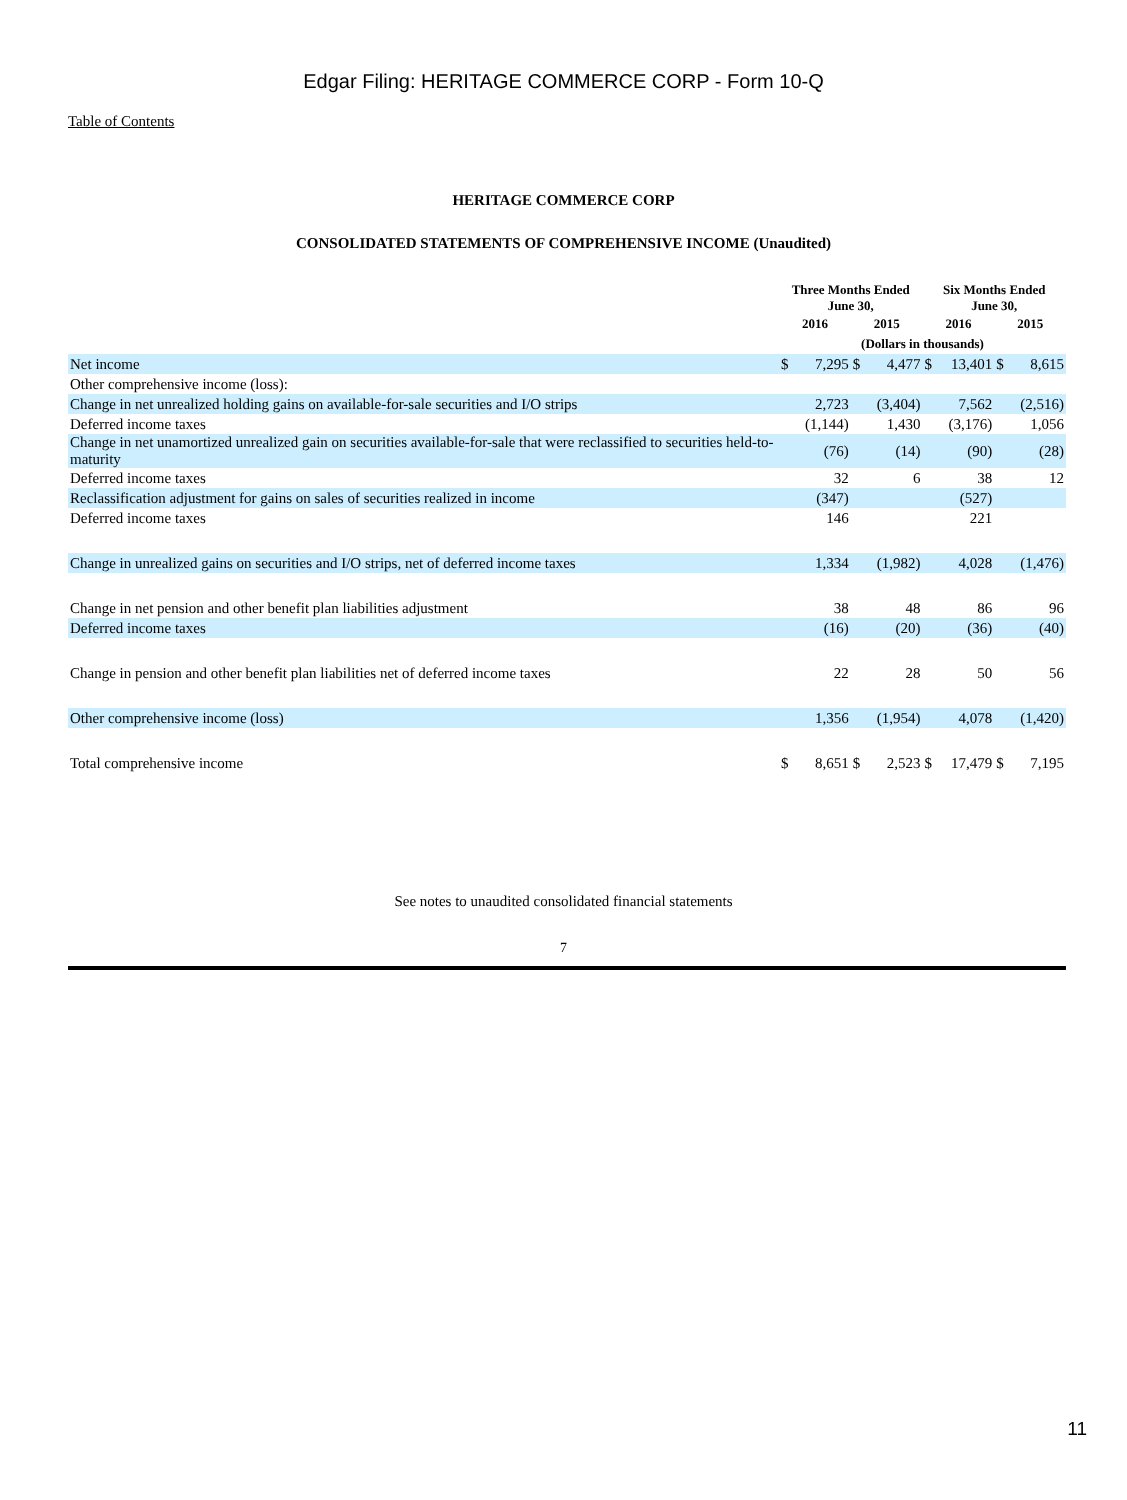Edgar Filing: HERITAGE COMMERCE CORP - Form 10-Q
Table of Contents
HERITAGE COMMERCE CORP
CONSOLIDATED STATEMENTS OF COMPREHENSIVE INCOME (Unaudited)
| | Three Months Ended June 30, | | | | Six Months Ended June 30, | | | |
| --- | --- | --- | --- | --- | --- | --- | --- | --- |
| | 2016 | | 2015 | | 2016 | | 2015 | |
| | (Dollars in thousands) | | | | | | | |
| Net income | $ | 7,295 | $ | 4,477 | $ | 13,401 | $ | 8,615 |
| Other comprehensive income (loss): | | | | | | | | |
| Change in net unrealized holding gains on available-for-sale securities and I/O strips | | 2,723 | | (3,404) | | 7,562 | | (2,516) |
| Deferred income taxes | | (1,144) | | 1,430 | | (3,176) | | 1,056 |
| Change in net unamortized unrealized gain on securities available-for-sale that were reclassified to securities held-to-maturity | | (76) | | (14) | | (90) | | (28) |
| Deferred income taxes | | 32 | | 6 | | 38 | | 12 |
| Reclassification adjustment for gains on sales of securities realized in income | | (347) | | | | (527) | | |
| Deferred income taxes | | 146 | | | | 221 | | |
| Change in unrealized gains on securities and I/O strips, net of deferred income taxes | | 1,334 | | (1,982) | | 4,028 | | (1,476) |
| Change in net pension and other benefit plan liabilities adjustment | | 38 | | 48 | | 86 | | 96 |
| Deferred income taxes | | (16) | | (20) | | (36) | | (40) |
| Change in pension and other benefit plan liabilities net of deferred income taxes | | 22 | | 28 | | 50 | | 56 |
| Other comprehensive income (loss) | | 1,356 | | (1,954) | | 4,078 | | (1,420) |
| Total comprehensive income | $ | 8,651 | $ | 2,523 | $ | 17,479 | $ | 7,195 |
See notes to unaudited consolidated financial statements
7
11